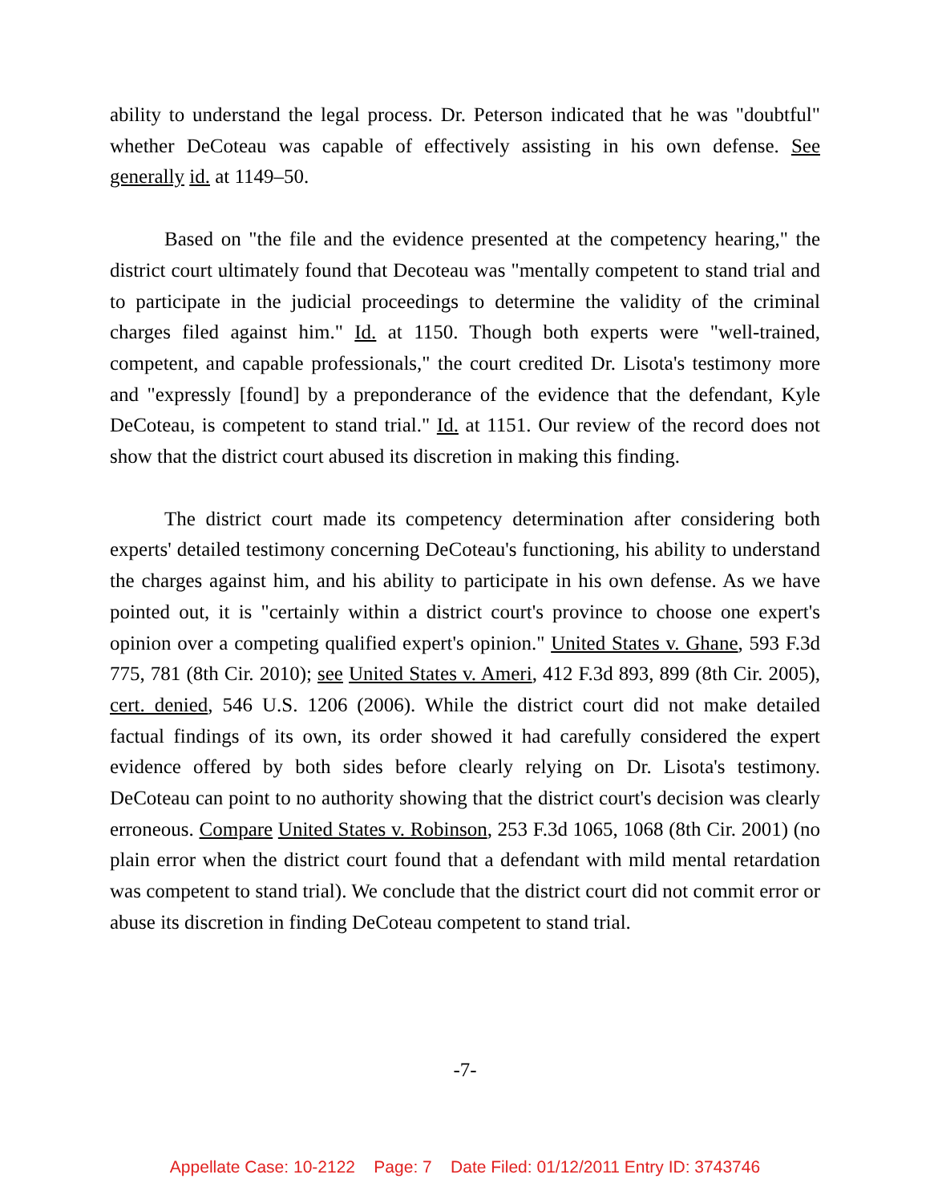ability to understand the legal process. Dr. Peterson indicated that he was "doubtful" whether DeCoteau was capable of effectively assisting in his own defense. See generally id. at 1149–50.
Based on "the file and the evidence presented at the competency hearing," the district court ultimately found that Decoteau was "mentally competent to stand trial and to participate in the judicial proceedings to determine the validity of the criminal charges filed against him." Id. at 1150. Though both experts were "well-trained, competent, and capable professionals," the court credited Dr. Lisota's testimony more and "expressly [found] by a preponderance of the evidence that the defendant, Kyle DeCoteau, is competent to stand trial." Id. at 1151. Our review of the record does not show that the district court abused its discretion in making this finding.
The district court made its competency determination after considering both experts' detailed testimony concerning DeCoteau's functioning, his ability to understand the charges against him, and his ability to participate in his own defense. As we have pointed out, it is "certainly within a district court's province to choose one expert's opinion over a competing qualified expert's opinion." United States v. Ghane, 593 F.3d 775, 781 (8th Cir. 2010); see United States v. Ameri, 412 F.3d 893, 899 (8th Cir. 2005), cert. denied, 546 U.S. 1206 (2006). While the district court did not make detailed factual findings of its own, its order showed it had carefully considered the expert evidence offered by both sides before clearly relying on Dr. Lisota's testimony. DeCoteau can point to no authority showing that the district court's decision was clearly erroneous. Compare United States v. Robinson, 253 F.3d 1065, 1068 (8th Cir. 2001) (no plain error when the district court found that a defendant with mild mental retardation was competent to stand trial). We conclude that the district court did not commit error or abuse its discretion in finding DeCoteau competent to stand trial.
-7-
Appellate Case: 10-2122 Page: 7 Date Filed: 01/12/2011 Entry ID: 3743746